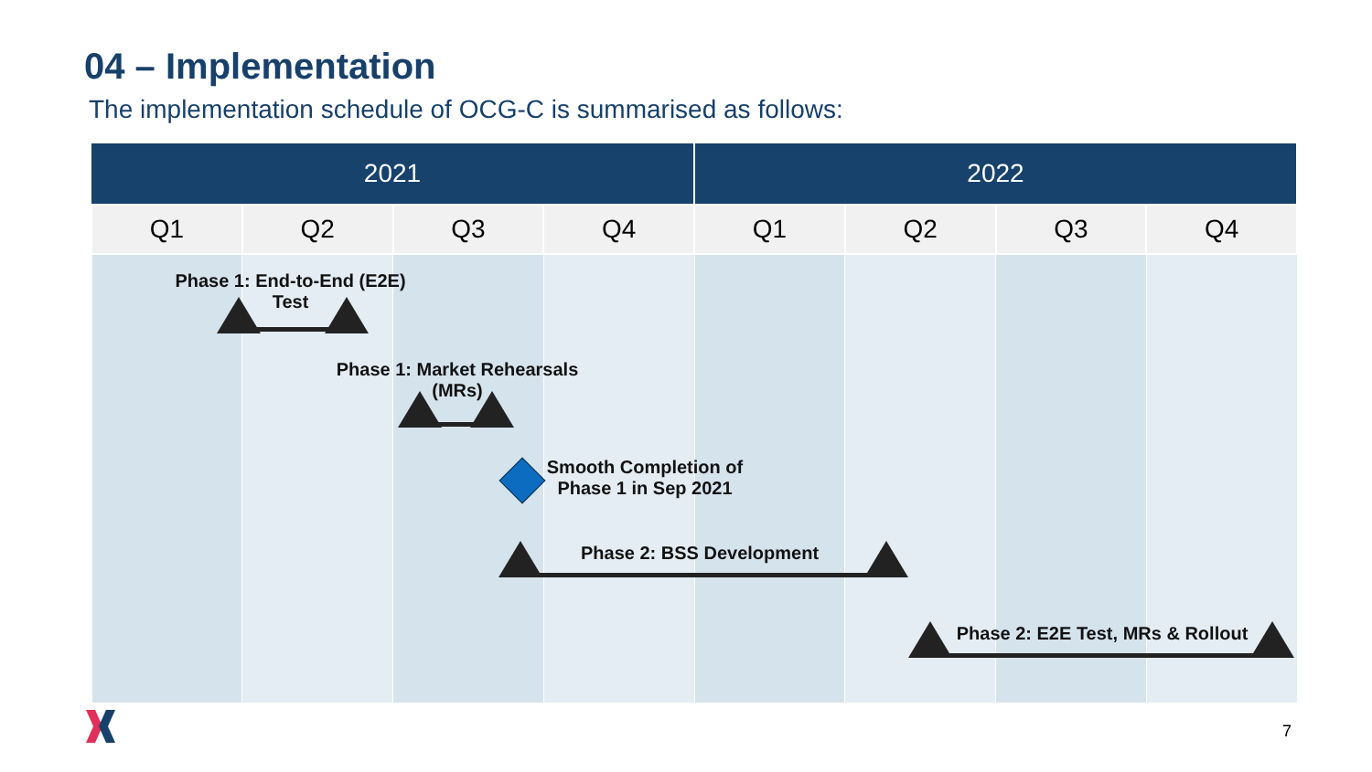04 – Implementation
The implementation schedule of OCG-C is summarised as follows:
| 2021 | | | | 2022 | | | |
| --- | --- | --- | --- | --- | --- | --- | --- |
| Q1 | Q2 | Q3 | Q4 | Q1 | Q2 | Q3 | Q4 |
Phase 1: End-to-End (E2E) Test
Phase 1: Market Rehearsals (MRs)
Smooth Completion of Phase 1 in Sep 2021
Phase 2: BSS Development
Phase 2: E2E Test, MRs & Rollout
7